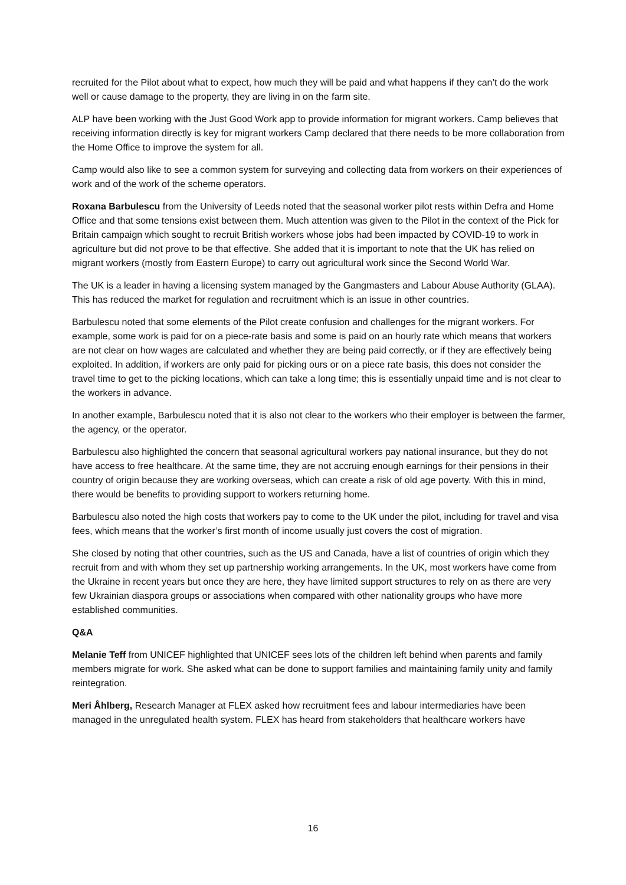recruited for the Pilot about what to expect, how much they will be paid and what happens if they can’t do the work well or cause damage to the property, they are living in on the farm site.
ALP have been working with the Just Good Work app to provide information for migrant workers. Camp believes that receiving information directly is key for migrant workers Camp declared that there needs to be more collaboration from the Home Office to improve the system for all.
Camp would also like to see a common system for surveying and collecting data from workers on their experiences of work and of the work of the scheme operators.
Roxana Barbulescu from the University of Leeds noted that the seasonal worker pilot rests within Defra and Home Office and that some tensions exist between them. Much attention was given to the Pilot in the context of the Pick for Britain campaign which sought to recruit British workers whose jobs had been impacted by COVID-19 to work in agriculture but did not prove to be that effective. She added that it is important to note that the UK has relied on migrant workers (mostly from Eastern Europe) to carry out agricultural work since the Second World War.
The UK is a leader in having a licensing system managed by the Gangmasters and Labour Abuse Authority (GLAA). This has reduced the market for regulation and recruitment which is an issue in other countries.
Barbulescu noted that some elements of the Pilot create confusion and challenges for the migrant workers. For example, some work is paid for on a piece-rate basis and some is paid on an hourly rate which means that workers are not clear on how wages are calculated and whether they are being paid correctly, or if they are effectively being exploited. In addition, if workers are only paid for picking ours or on a piece rate basis, this does not consider the travel time to get to the picking locations, which can take a long time; this is essentially unpaid time and is not clear to the workers in advance.
In another example, Barbulescu noted that it is also not clear to the workers who their employer is between the farmer, the agency, or the operator.
Barbulescu also highlighted the concern that seasonal agricultural workers pay national insurance, but they do not have access to free healthcare. At the same time, they are not accruing enough earnings for their pensions in their country of origin because they are working overseas, which can create a risk of old age poverty. With this in mind, there would be benefits to providing support to workers returning home.
Barbulescu also noted the high costs that workers pay to come to the UK under the pilot, including for travel and visa fees, which means that the worker’s first month of income usually just covers the cost of migration.
She closed by noting that other countries, such as the US and Canada, have a list of countries of origin which they recruit from and with whom they set up partnership working arrangements. In the UK, most workers have come from the Ukraine in recent years but once they are here, they have limited support structures to rely on as there are very few Ukrainian diaspora groups or associations when compared with other nationality groups who have more established communities.
Q&A
Melanie Teff from UNICEF highlighted that UNICEF sees lots of the children left behind when parents and family members migrate for work. She asked what can be done to support families and maintaining family unity and family reintegration.
Meri Åhlberg, Research Manager at FLEX asked how recruitment fees and labour intermediaries have been managed in the unregulated health system. FLEX has heard from stakeholders that healthcare workers have
16